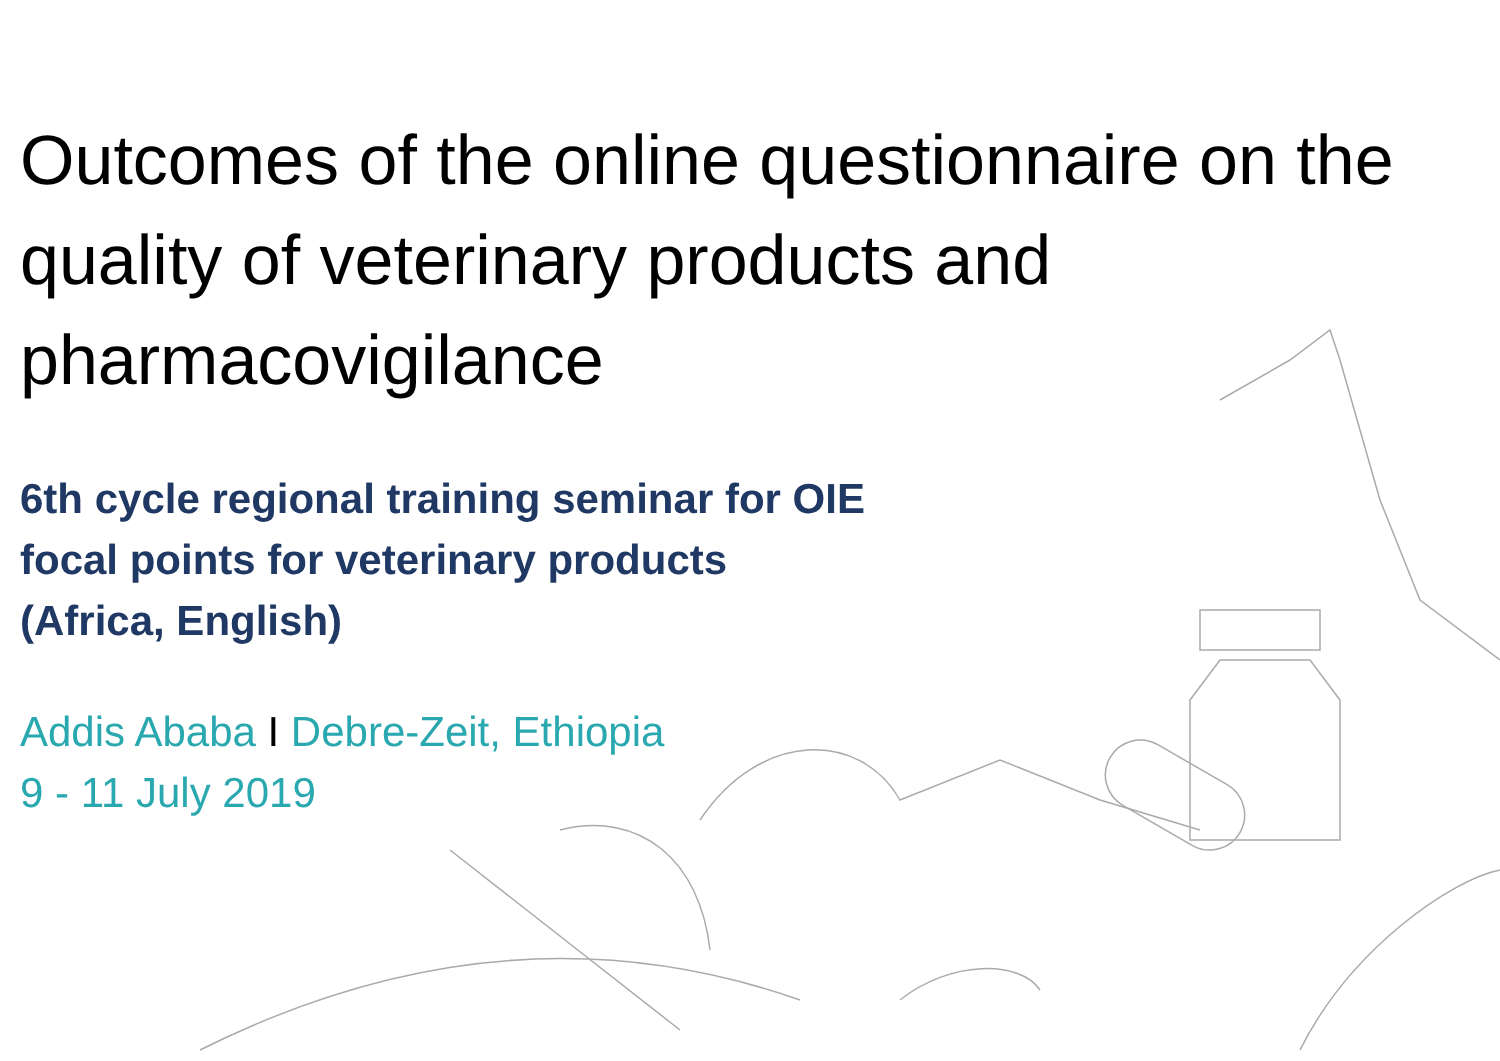Outcomes of the online questionnaire on the quality of veterinary products and pharmacovigilance
6th cycle regional training seminar for OIE
focal points for veterinary products
(Africa, English)
Addis Ababa I Debre-Zeit, Ethiopia
9 - 11 July 2019